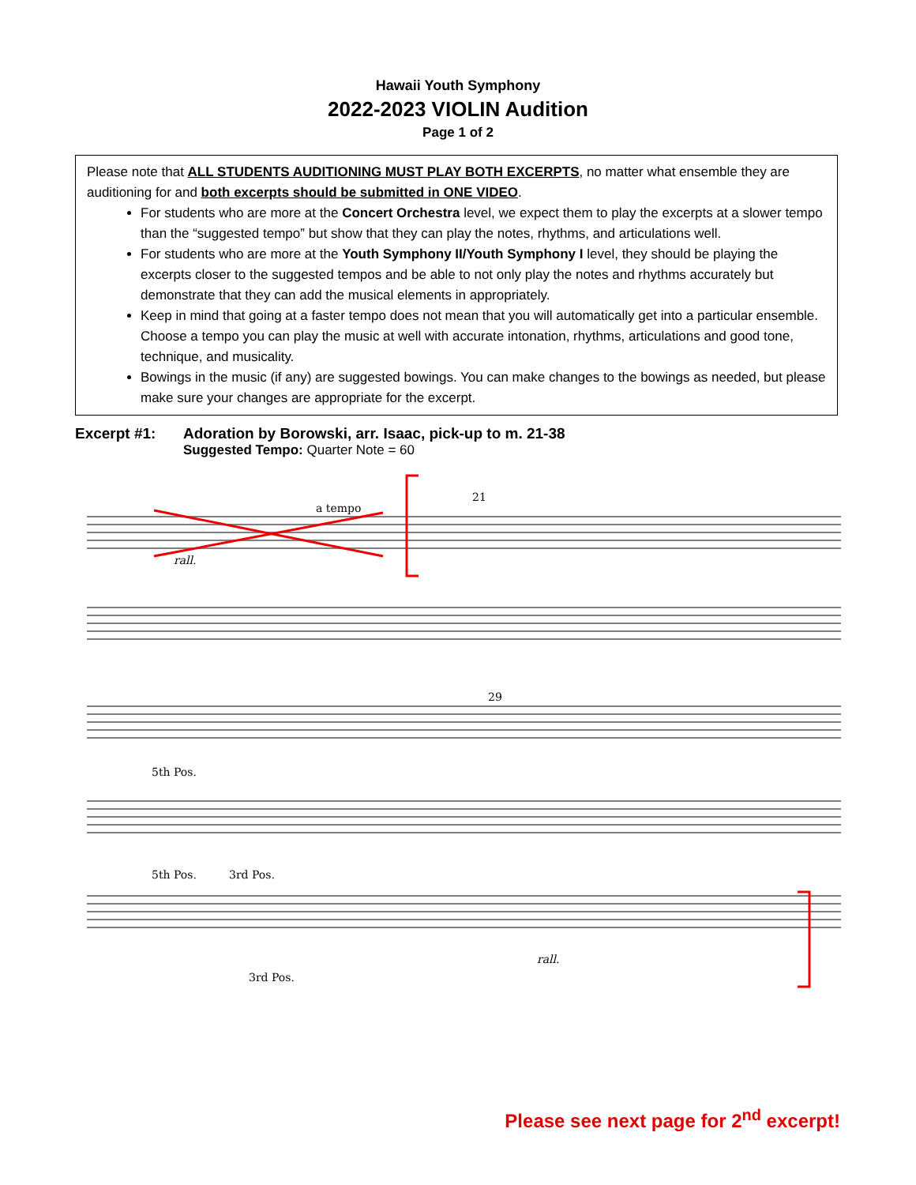Hawaii Youth Symphony
2022-2023 VIOLIN Audition
Page 1 of 2
Please note that ALL STUDENTS AUDITIONING MUST PLAY BOTH EXCERPTS, no matter what ensemble they are auditioning for and both excerpts should be submitted in ONE VIDEO.
For students who are more at the Concert Orchestra level, we expect them to play the excerpts at a slower tempo than the “suggested tempo” but show that they can play the notes, rhythms, and articulations well.
For students who are more at the Youth Symphony II/Youth Symphony I level, they should be playing the excerpts closer to the suggested tempos and be able to not only play the notes and rhythms accurately but demonstrate that they can add the musical elements in appropriately.
Keep in mind that going at a faster tempo does not mean that you will automatically get into a particular ensemble. Choose a tempo you can play the music at well with accurate intonation, rhythms, articulations and good tone, technique, and musicality.
Bowings in the music (if any) are suggested bowings. You can make changes to the bowings as needed, but please make sure your changes are appropriate for the excerpt.
Excerpt #1: Adoration by Borowski, arr. Isaac, pick-up to m. 21-38
Suggested Tempo: Quarter Note = 60
a tempo
rall.
5th Pos.
5th Pos.
3rd Pos.
3rd Pos.
rall.
21
29
Please see next page for 2<sup>nd</sup> excerpt!